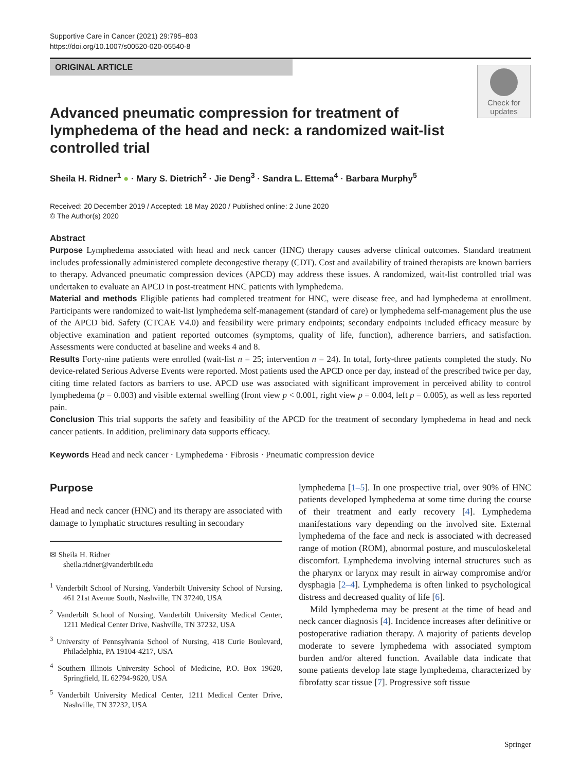Supportive Care in Cancer (2021) 29:795–803
https://doi.org/10.1007/s00520-020-05540-8
ORIGINAL ARTICLE
Check for updates
Advanced pneumatic compression for treatment of lymphedema of the head and neck: a randomized wait-list controlled trial
Sheila H. Ridner<sup>1</sup> ● · Mary S. Dietrich<sup>2</sup> · Jie Deng<sup>3</sup> · Sandra L. Ettema<sup>4</sup> · Barbara Murphy<sup>5</sup>
Received: 20 December 2019 / Accepted: 18 May 2020 / Published online: 2 June 2020
© The Author(s) 2020
Abstract
Purpose Lymphedema associated with head and neck cancer (HNC) therapy causes adverse clinical outcomes. Standard treatment includes professionally administered complete decongestive therapy (CDT). Cost and availability of trained therapists are known barriers to therapy. Advanced pneumatic compression devices (APCD) may address these issues. A randomized, wait-list controlled trial was undertaken to evaluate an APCD in post-treatment HNC patients with lymphedema.
Material and methods Eligible patients had completed treatment for HNC, were disease free, and had lymphedema at enrollment. Participants were randomized to wait-list lymphedema self-management (standard of care) or lymphedema self-management plus the use of the APCD bid. Safety (CTCAE V4.0) and feasibility were primary endpoints; secondary endpoints included efficacy measure by objective examination and patient reported outcomes (symptoms, quality of life, function), adherence barriers, and satisfaction. Assessments were conducted at baseline and weeks 4 and 8.
Results Forty-nine patients were enrolled (wait-list n = 25; intervention n = 24). In total, forty-three patients completed the study. No device-related Serious Adverse Events were reported. Most patients used the APCD once per day, instead of the prescribed twice per day, citing time related factors as barriers to use. APCD use was associated with significant improvement in perceived ability to control lymphedema (p = 0.003) and visible external swelling (front view p < 0.001, right view p = 0.004, left p = 0.005), as well as less reported pain.
Conclusion This trial supports the safety and feasibility of the APCD for the treatment of secondary lymphedema in head and neck cancer patients. In addition, preliminary data supports efficacy.
Keywords Head and neck cancer · Lymphedema · Fibrosis · Pneumatic compression device
Purpose
Head and neck cancer (HNC) and its therapy are associated with damage to lymphatic structures resulting in secondary
✉ Sheila H. Ridner
sheila.ridner@vanderbilt.edu
<sup>1</sup> Vanderbilt School of Nursing, Vanderbilt University School of Nursing, 461 21st Avenue South, Nashville, TN 37240, USA
<sup>2</sup> Vanderbilt School of Nursing, Vanderbilt University Medical Center, 1211 Medical Center Drive, Nashville, TN 37232, USA
<sup>3</sup> University of Pennsylvania School of Nursing, 418 Curie Boulevard, Philadelphia, PA 19104-4217, USA
<sup>4</sup> Southern Illinois University School of Medicine, P.O. Box 19620, Springfield, IL 62794-9620, USA
<sup>5</sup> Vanderbilt University Medical Center, 1211 Medical Center Drive, Nashville, TN 37232, USA
lymphedema [1–5]. In one prospective trial, over 90% of HNC patients developed lymphedema at some time during the course of their treatment and early recovery [4]. Lymphedema manifestations vary depending on the involved site. External lymphedema of the face and neck is associated with decreased range of motion (ROM), abnormal posture, and musculoskeletal discomfort. Lymphedema involving internal structures such as the pharynx or larynx may result in airway compromise and/or dysphagia [2–4]. Lymphedema is often linked to psychological distress and decreased quality of life [6].
Mild lymphedema may be present at the time of head and neck cancer diagnosis [4]. Incidence increases after definitive or postoperative radiation therapy. A majority of patients develop moderate to severe lymphedema with associated symptom burden and/or altered function. Available data indicate that some patients develop late stage lymphedema, characterized by fibrofatty scar tissue [7]. Progressive soft tissue
Springer